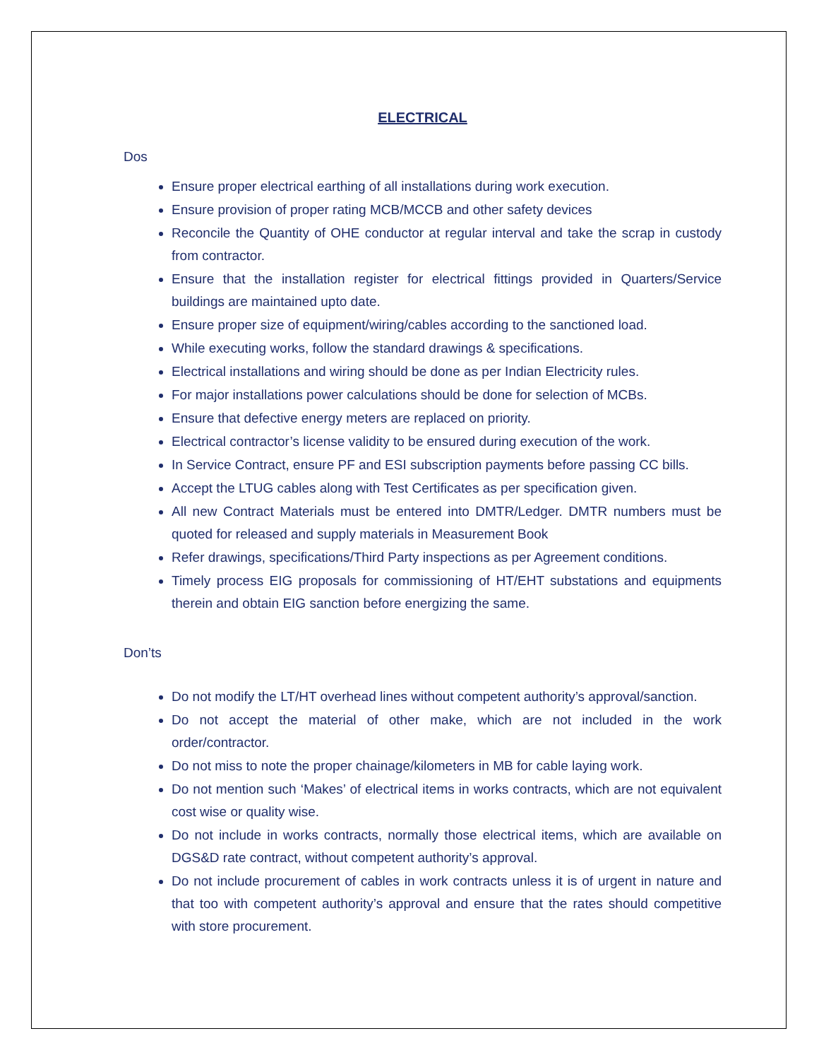ELECTRICAL
Dos
Ensure proper electrical earthing of all installations during work execution.
Ensure provision of proper rating MCB/MCCB and other safety devices
Reconcile the Quantity of OHE conductor at regular interval and take the scrap in custody from contractor.
Ensure that the installation register for electrical fittings provided in Quarters/Service buildings are maintained upto date.
Ensure proper size of equipment/wiring/cables according to the sanctioned load.
While executing works, follow the standard drawings & specifications.
Electrical installations and wiring should be done as per Indian Electricity rules.
For major installations power calculations should be done for selection of MCBs.
Ensure that defective energy meters are replaced on priority.
Electrical contractor’s license validity to be ensured during execution of the work.
In Service Contract, ensure PF and ESI subscription payments before passing CC bills.
Accept the LTUG cables along with Test Certificates as per specification given.
All new Contract Materials must be entered into DMTR/Ledger. DMTR numbers must be quoted for released and supply materials in Measurement Book
Refer drawings, specifications/Third Party inspections as per Agreement conditions.
Timely process EIG proposals for commissioning of HT/EHT substations and equipments therein and obtain EIG sanction before energizing the same.
Don’ts
Do not modify the LT/HT overhead lines without competent authority’s approval/sanction.
Do not accept the material of other make, which are not included in the work order/contractor.
Do not miss to note the proper chainage/kilometers in MB for cable laying work.
Do not mention such ‘Makes’ of electrical items in works contracts, which are not equivalent cost wise or quality wise.
Do not include in works contracts, normally those electrical items, which are available on DGS&D rate contract, without competent authority’s approval.
Do not include procurement of cables in work contracts unless it is of urgent in nature and that too with competent authority’s approval and ensure that the rates should competitive with store procurement.